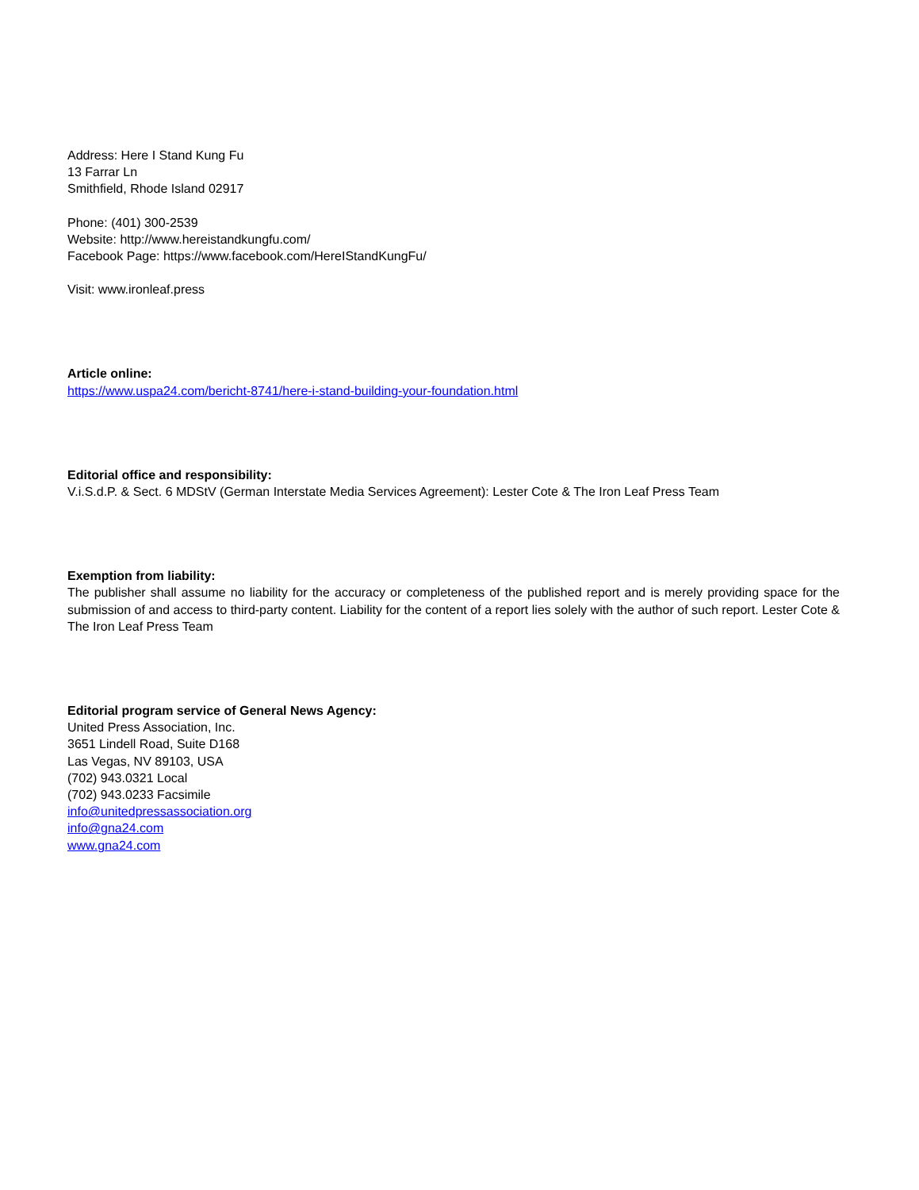Address: Here I Stand Kung Fu
13 Farrar Ln
Smithfield, Rhode Island 02917
Phone: (401) 300-2539
Website: http://www.hereistandkungfu.com/
Facebook Page: https://www.facebook.com/HereIStandKungFu/
Visit: www.ironleaf.press
Article online:
https://www.uspa24.com/bericht-8741/here-i-stand-building-your-foundation.html
Editorial office and responsibility:
V.i.S.d.P. & Sect. 6 MDStV (German Interstate Media Services Agreement): Lester Cote & The Iron Leaf Press Team
Exemption from liability:
The publisher shall assume no liability for the accuracy or completeness of the published report and is merely providing space for the submission of and access to third-party content. Liability for the content of a report lies solely with the author of such report. Lester Cote & The Iron Leaf Press Team
Editorial program service of General News Agency:
United Press Association, Inc.
3651 Lindell Road, Suite D168
Las Vegas, NV 89103, USA
(702) 943.0321 Local
(702) 943.0233 Facsimile
info@unitedpressassociation.org
info@gna24.com
www.gna24.com